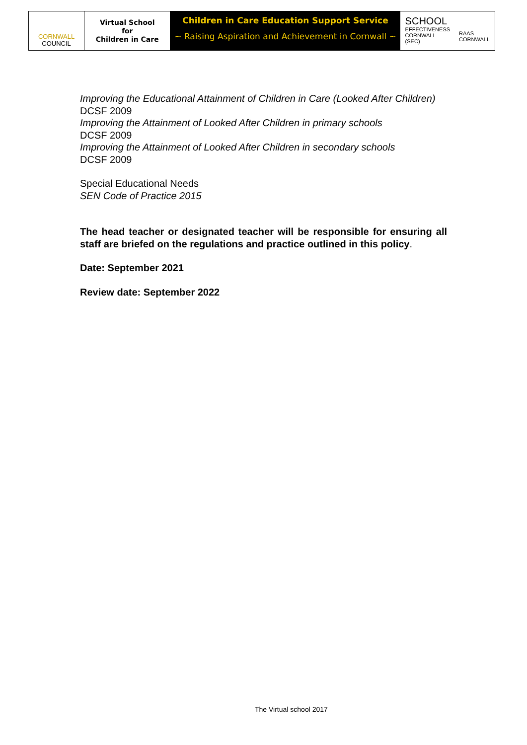CORNWALL
COUNCIL
Virtual School
for
Children in Care
Children in Care Education Support Service
~ Raising Aspiration and Achievement in Cornwall ~
SCHOOL
EFFECTIVENESS
CORNWALL (SEC)
RAAS CORNWALL
Improving the Educational Attainment of Children in Care (Looked After Children)
DCSF 2009
Improving the Attainment of Looked After Children in primary schools
DCSF 2009
Improving the Attainment of Looked After Children in secondary schools
DCSF 2009
Special Educational Needs
SEN Code of Practice 2015
The head teacher or designated teacher will be responsible for ensuring all staff are briefed on the regulations and practice outlined in this policy.
Date: September 2021
Review date: September 2022
The Virtual school 2017